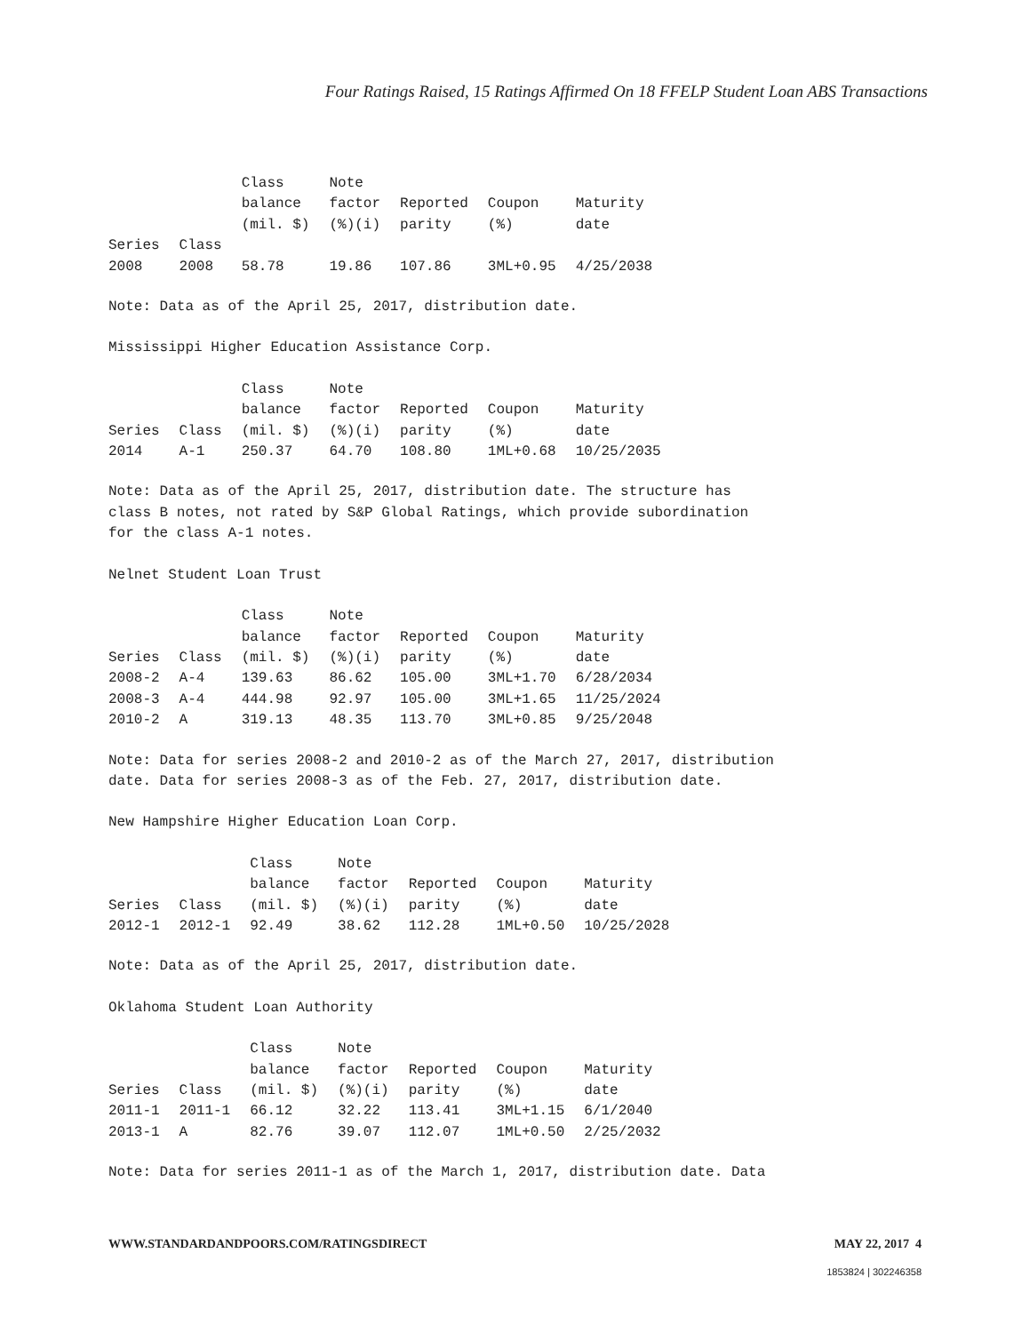Four Ratings Raised, 15 Ratings Affirmed On 18 FFELP Student Loan ABS Transactions
| | | Class balance (mil. $) | Note factor (%)(i) | Reported parity | Coupon (%) | Maturity date |
| --- | --- | --- | --- | --- | --- | --- |
| Series | Class | | | | | |
| 2008 | 2008 | 58.78 | 19.86 | 107.86 | 3ML+0.95 | 4/25/2038 |
Note: Data as of the April 25, 2017, distribution date.
Mississippi Higher Education Assistance Corp.
| Series | Class | Class balance (mil. $) | Note factor (%)(i) | Reported parity | Coupon (%) | Maturity date |
| --- | --- | --- | --- | --- | --- | --- |
| 2014 | A-1 | 250.37 | 64.70 | 108.80 | 1ML+0.68 | 10/25/2035 |
Note: Data as of the April 25, 2017, distribution date. The structure has
class B notes, not rated by S&P Global Ratings, which provide subordination
for the class A-1 notes.
Nelnet Student Loan Trust
| Series | Class | Class balance (mil. $) | Note factor (%)(i) | Reported parity | Coupon (%) | Maturity date |
| --- | --- | --- | --- | --- | --- | --- |
| 2008-2 | A-4 | 139.63 | 86.62 | 105.00 | 3ML+1.70 | 6/28/2034 |
| 2008-3 | A-4 | 444.98 | 92.97 | 105.00 | 3ML+1.65 | 11/25/2024 |
| 2010-2 | A | 319.13 | 48.35 | 113.70 | 3ML+0.85 | 9/25/2048 |
Note: Data for series 2008-2 and 2010-2 as of the March 27, 2017, distribution
date. Data for series 2008-3 as of the Feb. 27, 2017, distribution date.
New Hampshire Higher Education Loan Corp.
| Series | Class | Class balance (mil. $) | Note factor (%)(i) | Reported parity | Coupon (%) | Maturity date |
| --- | --- | --- | --- | --- | --- | --- |
| 2012-1 | 2012-1 | 92.49 | 38.62 | 112.28 | 1ML+0.50 | 10/25/2028 |
Note: Data as of the April 25, 2017, distribution date.
Oklahoma Student Loan Authority
| Series | Class | Class balance (mil. $) | Note factor (%)(i) | Reported parity | Coupon (%) | Maturity date |
| --- | --- | --- | --- | --- | --- | --- |
| 2011-1 | 2011-1 | 66.12 | 32.22 | 113.41 | 3ML+1.15 | 6/1/2040 |
| 2013-1 | A | 82.76 | 39.07 | 112.07 | 1ML+0.50 | 2/25/2032 |
Note: Data for series 2011-1 as of the March 1, 2017, distribution date. Data
WWW.STANDARDANDPOORS.COM/RATINGSDIRECT MAY 22, 2017 4
1853824 | 302246358